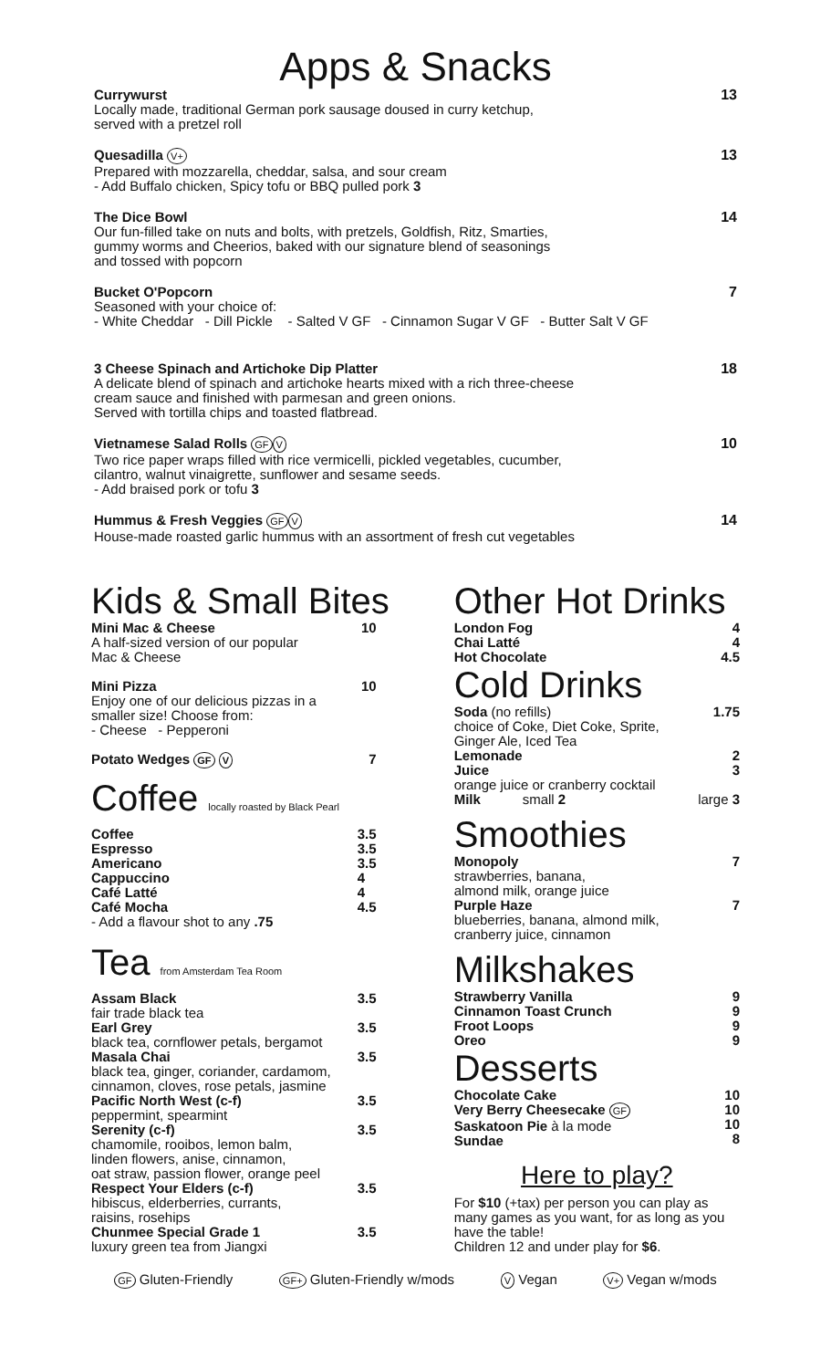Apps & Snacks
Currywurst
Locally made, traditional German pork sausage doused in curry ketchup,
served with a pretzel roll
13
Quesadilla V+
Prepared with mozzarella, cheddar, salsa, and sour cream
- Add Buffalo chicken, Spicy tofu or BBQ pulled pork 3
13
The Dice Bowl
Our fun-filled take on nuts and bolts, with pretzels, Goldfish, Ritz, Smarties,
gummy worms and Cheerios, baked with our signature blend of seasonings
and tossed with popcorn
14
Bucket O'Popcorn
Seasoned with your choice of:
- White Cheddar - Dill Pickle - Salted V GF - Cinnamon Sugar V GF - Butter Salt V GF
7
3 Cheese Spinach and Artichoke Dip Platter
A delicate blend of spinach and artichoke hearts mixed with a rich three-cheese
cream sauce and finished with parmesan and green onions.
Served with tortilla chips and toasted flatbread.
18
Vietnamese Salad Rolls GF V
Two rice paper wraps filled with rice vermicelli, pickled vegetables, cucumber,
cilantro, walnut vinaigrette, sunflower and sesame seeds.
- Add braised pork or tofu 3
10
Hummus & Fresh Veggies GF V
House-made roasted garlic hummus with an assortment of fresh cut vegetables
14
Kids & Small Bites
Mini Mac & Cheese 10
A half-sized version of our popular
Mac & Cheese
Mini Pizza 10
Enjoy one of our delicious pizzas in a
smaller size! Choose from:
- Cheese - Pepperoni
Potato Wedges GF V 7
Coffee locally roasted by Black Pearl
Coffee
Espresso
Americano
Cappuccino
Café Latté
Café Mocha 3.5
3.5
3.5
4
4
4.5
- Add a flavour shot to any .75
Tea from Amsterdam Tea Room
Assam Black 3.5
fair trade black tea
Earl Grey 3.5
black tea, cornflower petals, bergamot
Masala Chai 3.5
black tea, ginger, coriander, cardamom,
cinnamon, cloves, rose petals, jasmine
Pacific North West (c-f) 3.5
peppermint, spearmint
Serenity (c-f) 3.5
chamomile, rooibos, lemon balm,
linden flowers, anise, cinnamon,
oat straw, passion flower, orange peel
Respect Your Elders (c-f) 3.5
hibiscus, elderberries, currants,
raisins, rosehips
Chunmee Special Grade 1 3.5
luxury green tea from Jiangxi
Other Hot Drinks
London Fog
Chai Latté
Hot Chocolate 4
4
4.5
Cold Drinks
Soda (no refills) 1.75
choice of Coke, Diet Coke, Sprite,
Ginger Ale, Iced Tea
Lemonade 2
Juice 3
orange juice or cranberry cocktail
Milk small 2 large 3
Smoothies
Monopoly 7
strawberries, banana,
almond milk, orange juice
Purple Haze 7
blueberries, banana, almond milk,
cranberry juice, cinnamon
Milkshakes
Strawberry Vanilla
Cinnamon Toast Crunch
Froot Loops
Oreo 9
9
9
9
Desserts
Chocolate Cake
Very Berry Cheesecake GF
Saskatoon Pie à la mode
Sundae 10
10
10
8
Here to play?
For $10 (+tax) per person you can play as many games as you want, for as long as you have the table!
Children 12 and under play for $6.
GF Gluten-Friendly GF+ Gluten-Friendly w/mods V Vegan V+ Vegan w/mods